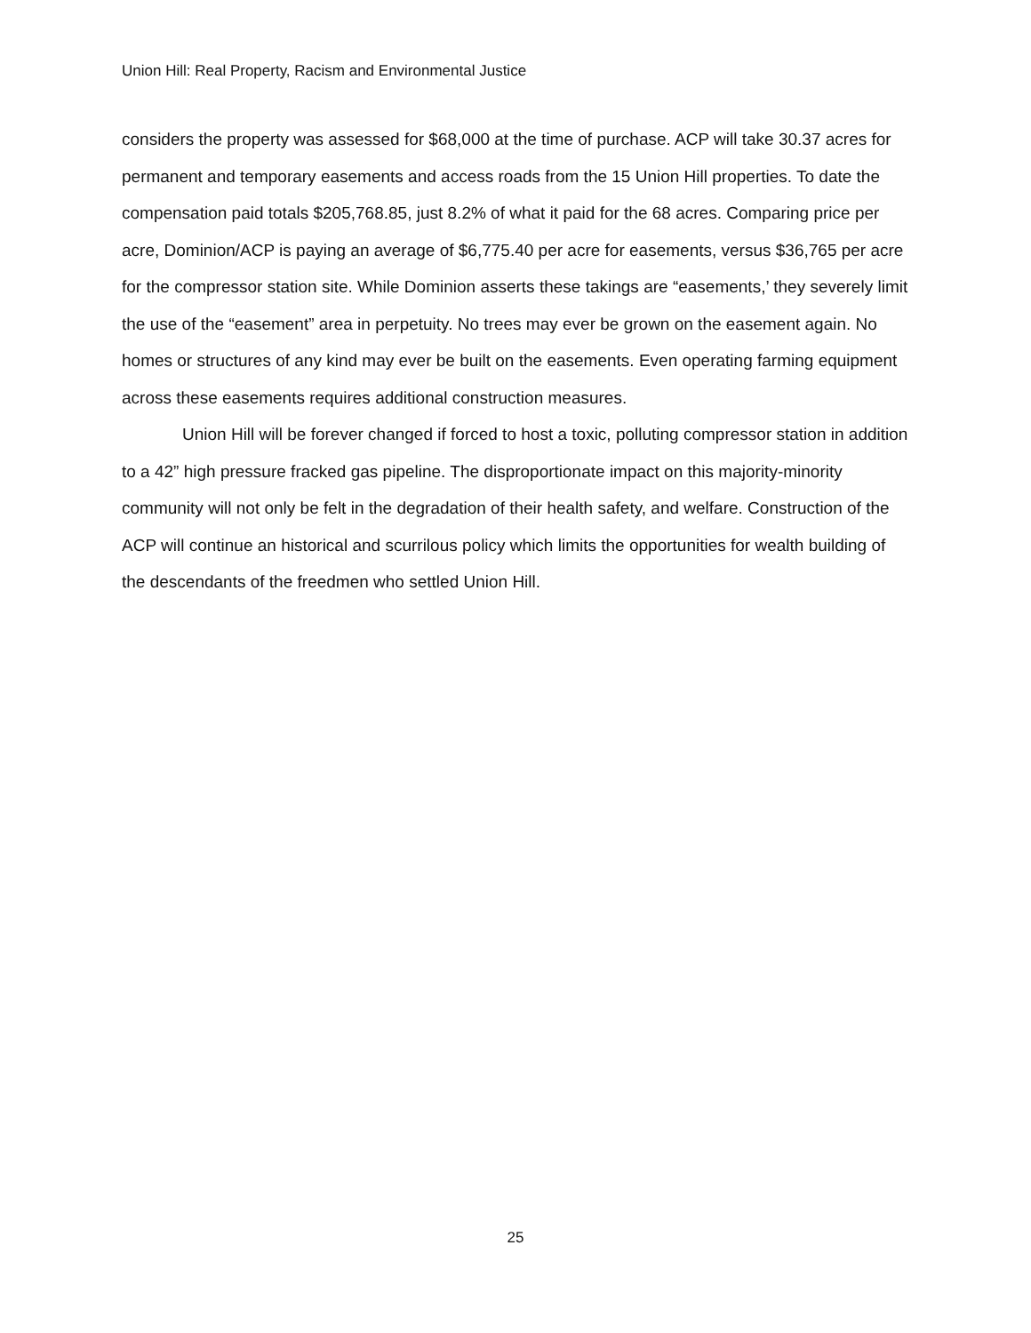Union Hill: Real Property, Racism and Environmental Justice
considers the property was assessed for $68,000 at the time of purchase. ACP will take 30.37 acres for permanent and temporary easements and access roads from the 15 Union Hill properties. To date the compensation paid totals $205,768.85, just 8.2% of what it paid for the 68 acres. Comparing price per acre, Dominion/ACP is paying an average of $6,775.40 per acre for easements, versus $36,765 per acre for the compressor station site. While Dominion asserts these takings are “easements,’ they severely limit the use of the “easement” area in perpetuity. No trees may ever be grown on the easement again. No homes or structures of any kind may ever be built on the easements. Even operating farming equipment across these easements requires additional construction measures.
Union Hill will be forever changed if forced to host a toxic, polluting compressor station in addition to a 42” high pressure fracked gas pipeline. The disproportionate impact on this majority-minority community will not only be felt in the degradation of their health safety, and welfare. Construction of the ACP will continue an historical and scurrilous policy which limits the opportunities for wealth building of the descendants of the freedmen who settled Union Hill.
25